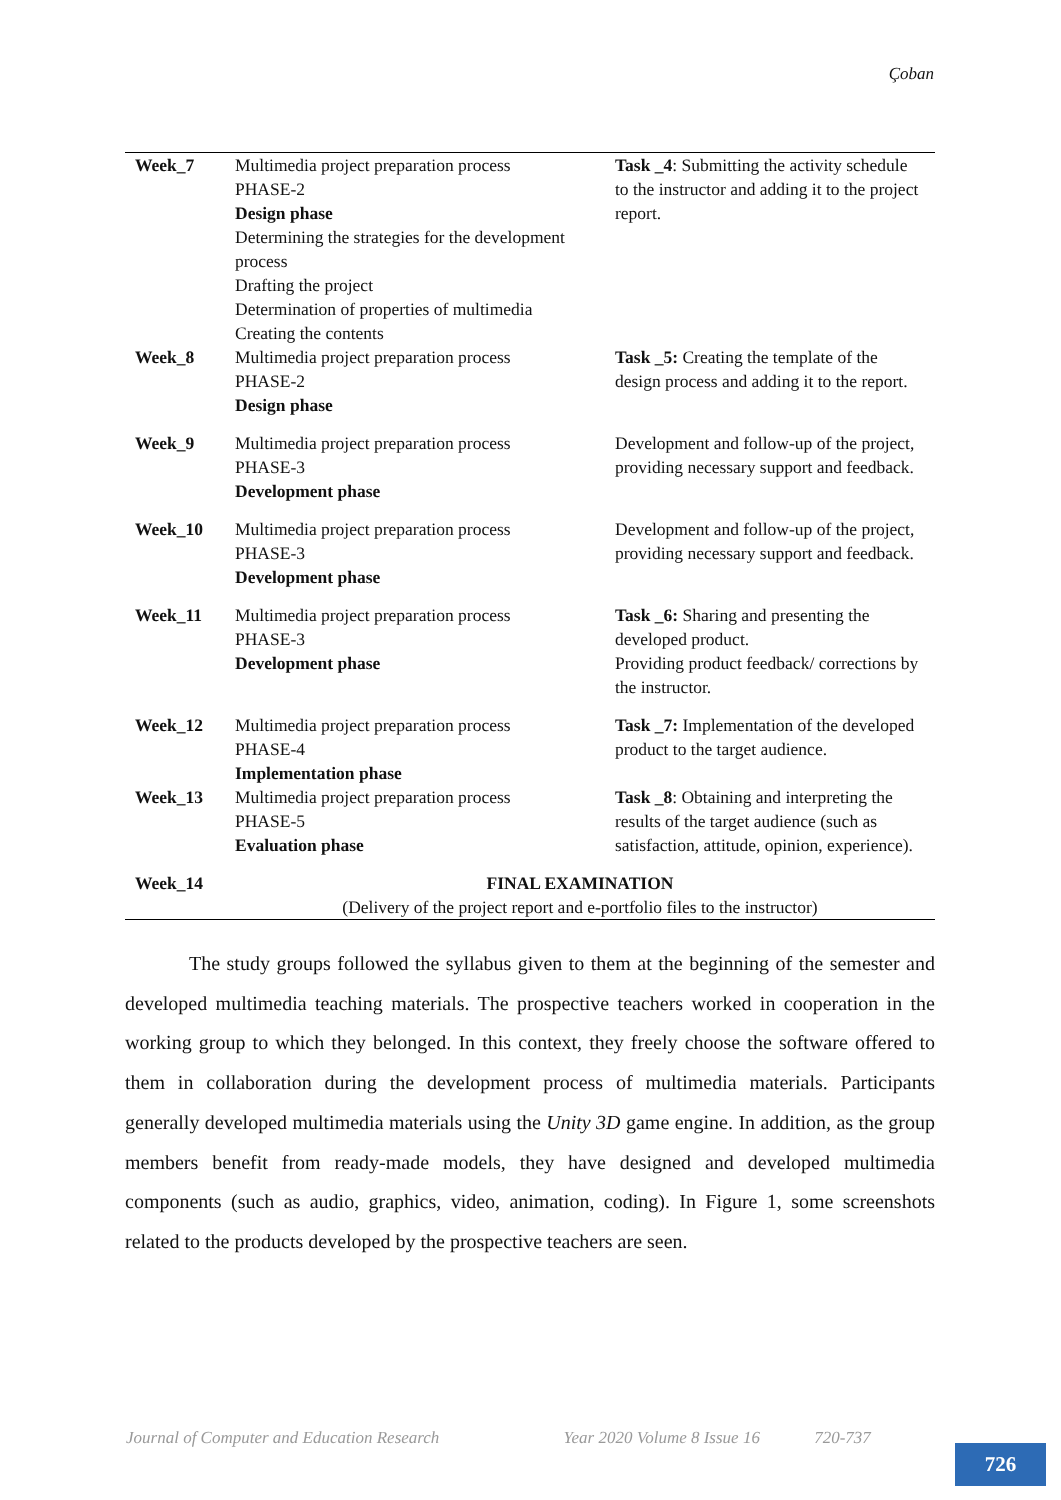Çoban
| Week_7 | Multimedia project preparation process PHASE-2 Design phase Determining the strategies for the development process Drafting the project Determination of properties of multimedia Creating the contents | Task _4 : Submitting the activity schedule to the instructor and adding it to the project report. |
| Week_8 | Multimedia project preparation process PHASE-2 Design phase | Task _5: Creating the template of the design process and adding it to the report. |
| Week_9 | Multimedia project preparation process PHASE-3 Development phase | Development and follow-up of the project, providing necessary support and feedback. |
| Week_10 | Multimedia project preparation process PHASE-3 Development phase | Development and follow-up of the project, providing necessary support and feedback. |
| Week_11 | Multimedia project preparation process PHASE-3 Development phase | Task _6: Sharing and presenting the developed product. Providing product feedback/ corrections by the instructor. |
| Week_12 | Multimedia project preparation process PHASE-4 Implementation phase | Task _7: Implementation of the developed product to the target audience. |
| Week_13 | Multimedia project preparation process PHASE-5 Evaluation phase | Task _8 : Obtaining and interpreting the results of the target audience (such as satisfaction, attitude, opinion, experience). |
| Week_14 | FINAL EXAMINATION (Delivery of the project report and e-portfolio files to the instructor) | |
The study groups followed the syllabus given to them at the beginning of the semester and developed multimedia teaching materials. The prospective teachers worked in cooperation in the working group to which they belonged. In this context, they freely choose the software offered to them in collaboration during the development process of multimedia materials. Participants generally developed multimedia materials using the Unity 3D game engine. In addition, as the group members benefit from ready-made models, they have designed and developed multimedia components (such as audio, graphics, video, animation, coding). In Figure 1, some screenshots related to the products developed by the prospective teachers are seen.
Journal of Computer and Education Research Year 2020 Volume 8 Issue 16 720-737
726